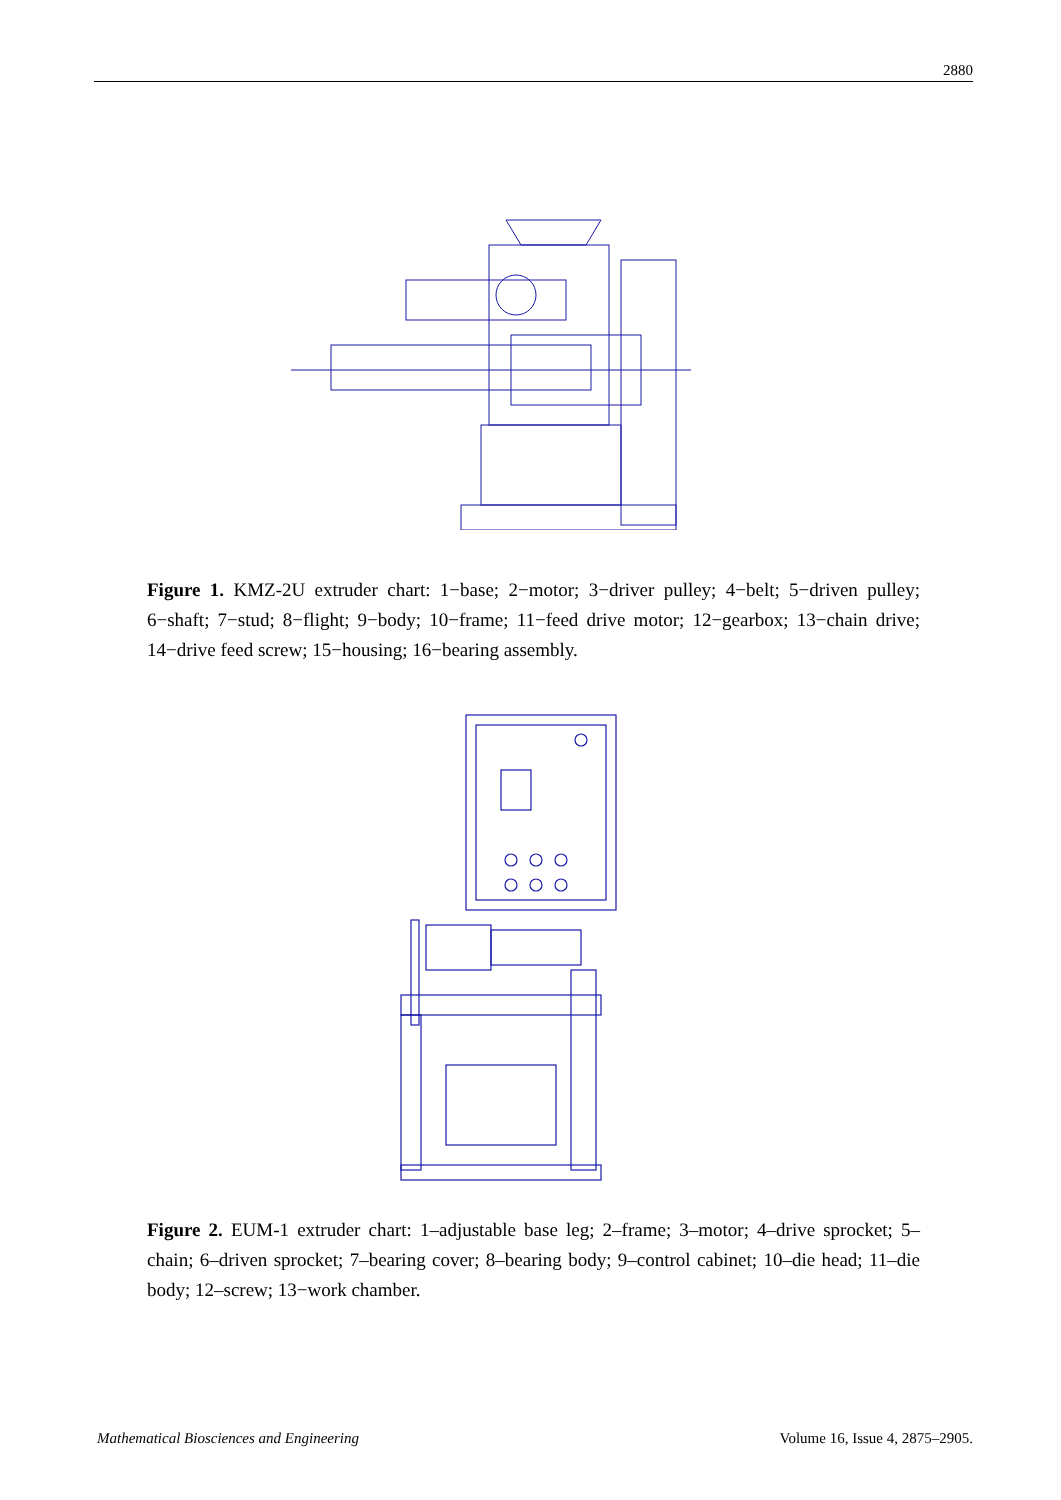2880
Figure 1. KMZ-2U extruder chart: 1−base; 2−motor; 3−driver pulley; 4−belt; 5−driven pulley; 6−shaft; 7−stud; 8−flight; 9−body; 10−frame; 11−feed drive motor; 12−gearbox; 13−chain drive; 14−drive feed screw; 15−housing; 16−bearing assembly.
Figure 2. EUM-1 extruder chart: 1–adjustable base leg; 2–frame; 3–motor; 4–drive sprocket; 5–chain; 6–driven sprocket; 7–bearing cover; 8–bearing body; 9–control cabinet; 10–die head; 11–die body; 12–screw; 13−work chamber.
Mathematical Biosciences and Engineering Volume 16, Issue 4, 2875–2905.